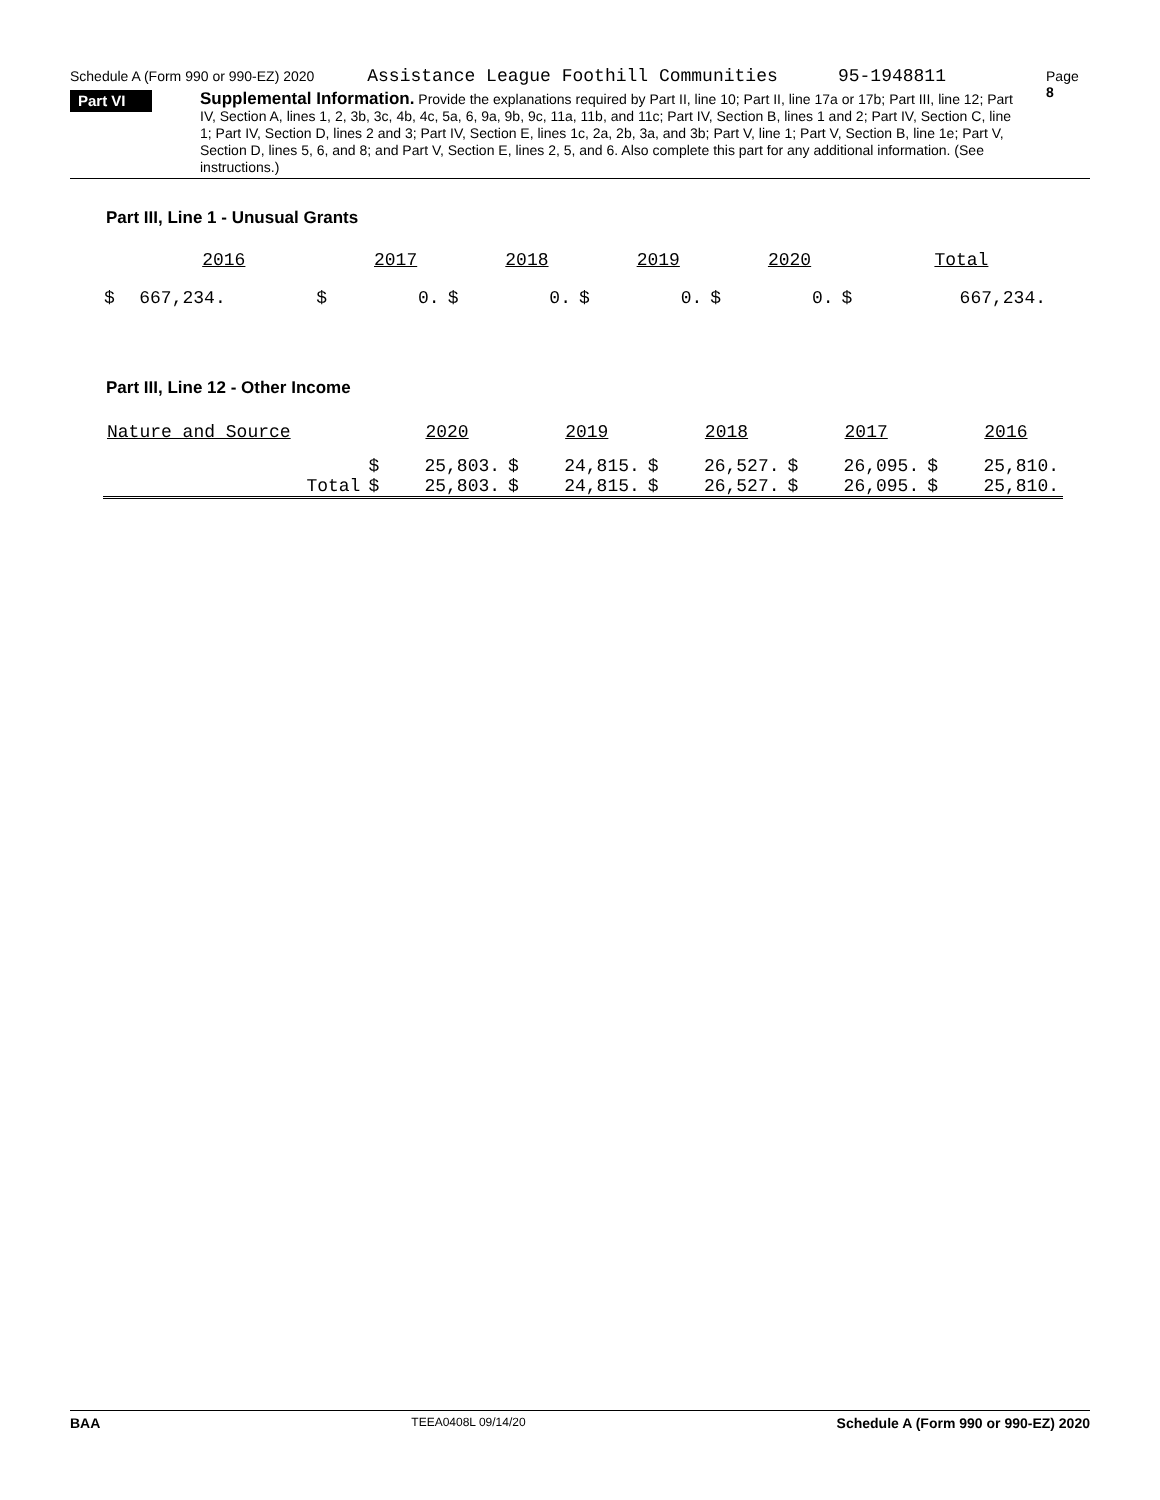Schedule A (Form 990 or 990-EZ) 2020 Assistance League Foothill Communities 95-1948811 Page 8
Part VI
Supplemental Information. Provide the explanations required by Part II, line 10; Part II, line 17a or 17b; Part III, line 12; Part IV, Section A, lines 1, 2, 3b, 3c, 4b, 4c, 5a, 6, 9a, 9b, 9c, 11a, 11b, and 11c; Part IV, Section B, lines 1 and 2; Part IV, Section C, line 1; Part IV, Section D, lines 2 and 3; Part IV, Section E, lines 1c, 2a, 2b, 3a, and 3b; Part V, line 1; Part V, Section B, line 1e; Part V, Section D, lines 5, 6, and 8; and Part V, Section E, lines 2, 5, and 6. Also complete this part for any additional information. (See instructions.)
Part III, Line 1 - Unusual Grants
| | 2016 | | 2017 | | 2018 | | 2019 | | 2020 | | Total |
| --- | --- | --- | --- | --- | --- | --- | --- | --- | --- | --- | --- |
| $ | 667,234. | $ | 0. | $ | 0. | $ | 0. | $ | 0. | $ | 667,234. |
Part III, Line 12 - Other Income
| Nature and Source | | 2020 | | 2019 | | 2018 | | 2017 | | 2016 |
| --- | --- | --- | --- | --- | --- | --- | --- | --- | --- | --- |
| | $ | 25,803. | $ | 24,815. | $ | 26,527. | $ | 26,095. | $ | 25,810. |
| Total | $ | 25,803. | $ | 24,815. | $ | 26,527. | $ | 26,095. | $ | 25,810. |
BAA TEEA0408L 09/14/20 Schedule A (Form 990 or 990-EZ) 2020